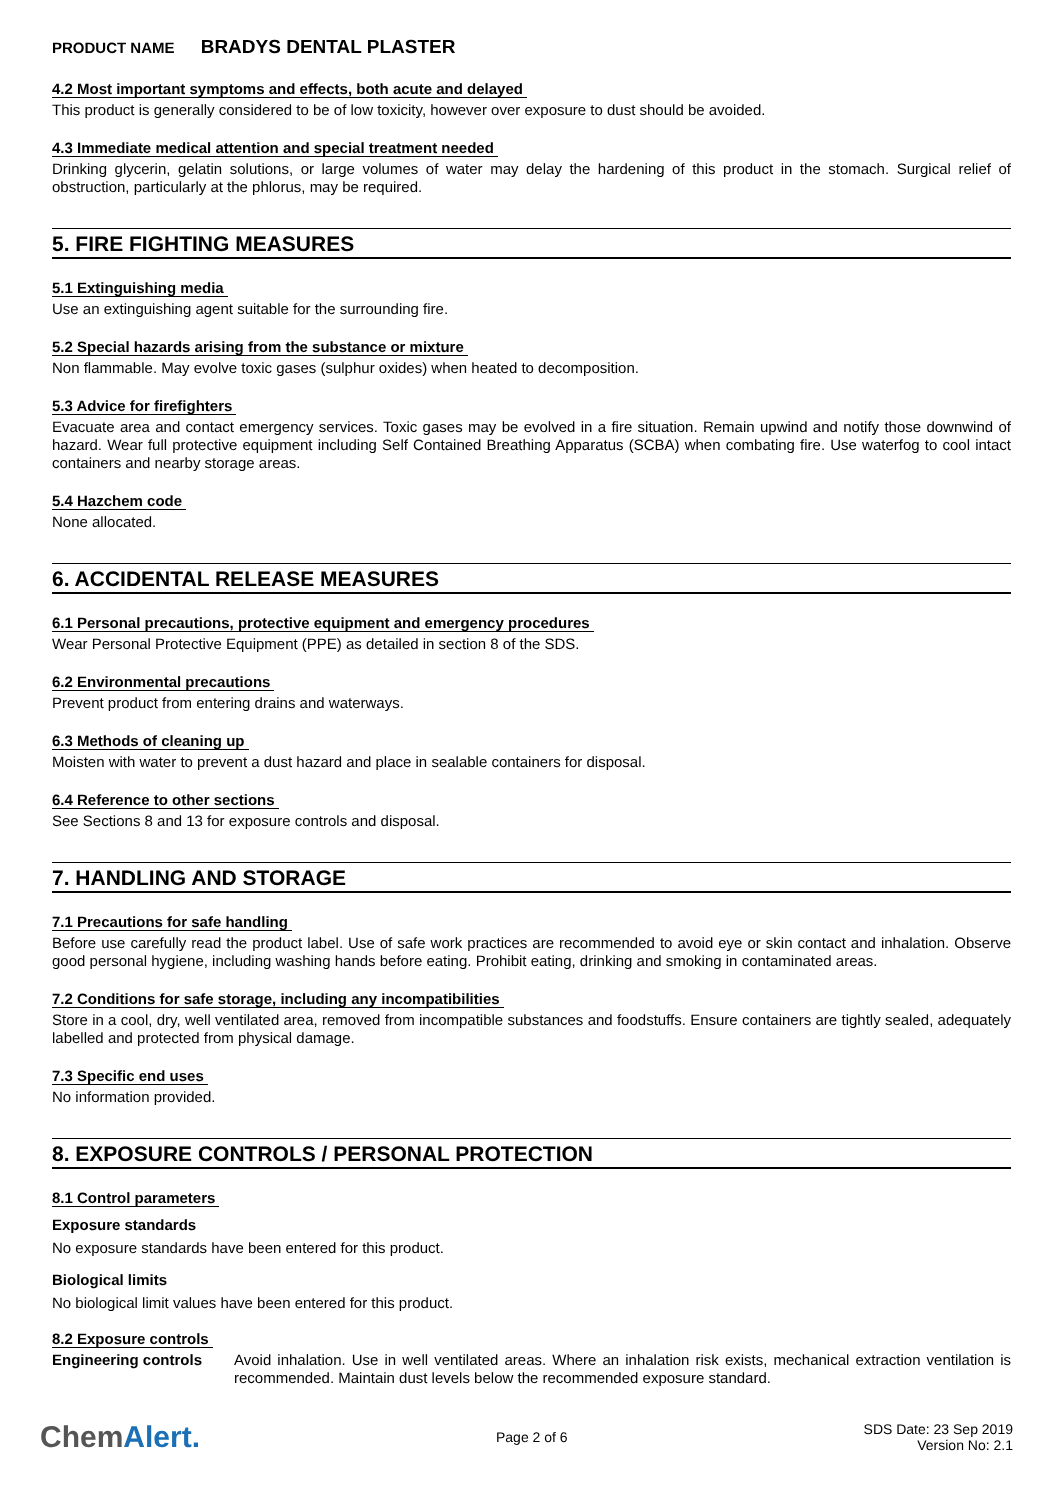PRODUCT NAME BRADYS DENTAL PLASTER
4.2 Most important symptoms and effects, both acute and delayed
This product is generally considered to be of low toxicity, however over exposure to dust should be avoided.
4.3 Immediate medical attention and special treatment needed
Drinking glycerin, gelatin solutions, or large volumes of water may delay the hardening of this product in the stomach. Surgical relief of obstruction, particularly at the phlorus, may be required.
5. FIRE FIGHTING MEASURES
5.1 Extinguishing media
Use an extinguishing agent suitable for the surrounding fire.
5.2 Special hazards arising from the substance or mixture
Non flammable. May evolve toxic gases (sulphur oxides) when heated to decomposition.
5.3 Advice for firefighters
Evacuate area and contact emergency services. Toxic gases may be evolved in a fire situation. Remain upwind and notify those downwind of hazard. Wear full protective equipment including Self Contained Breathing Apparatus (SCBA) when combating fire. Use waterfog to cool intact containers and nearby storage areas.
5.4 Hazchem code
None allocated.
6. ACCIDENTAL RELEASE MEASURES
6.1 Personal precautions, protective equipment and emergency procedures
Wear Personal Protective Equipment (PPE) as detailed in section 8 of the SDS.
6.2 Environmental precautions
Prevent product from entering drains and waterways.
6.3 Methods of cleaning up
Moisten with water to prevent a dust hazard and place in sealable containers for disposal.
6.4 Reference to other sections
See Sections 8 and 13 for exposure controls and disposal.
7. HANDLING AND STORAGE
7.1 Precautions for safe handling
Before use carefully read the product label. Use of safe work practices are recommended to avoid eye or skin contact and inhalation. Observe good personal hygiene, including washing hands before eating. Prohibit eating, drinking and smoking in contaminated areas.
7.2 Conditions for safe storage, including any incompatibilities
Store in a cool, dry, well ventilated area, removed from incompatible substances and foodstuffs. Ensure containers are tightly sealed, adequately labelled and protected from physical damage.
7.3 Specific end uses
No information provided.
8. EXPOSURE CONTROLS / PERSONAL PROTECTION
8.1 Control parameters
Exposure standards
No exposure standards have been entered for this product.
Biological limits
No biological limit values have been entered for this product.
8.2 Exposure controls
Engineering controls
Avoid inhalation. Use in well ventilated areas. Where an inhalation risk exists, mechanical extraction ventilation is recommended. Maintain dust levels below the recommended exposure standard.
ChemAlert.
Page 2 of 6
SDS Date: 23 Sep 2019
Version No: 2.1